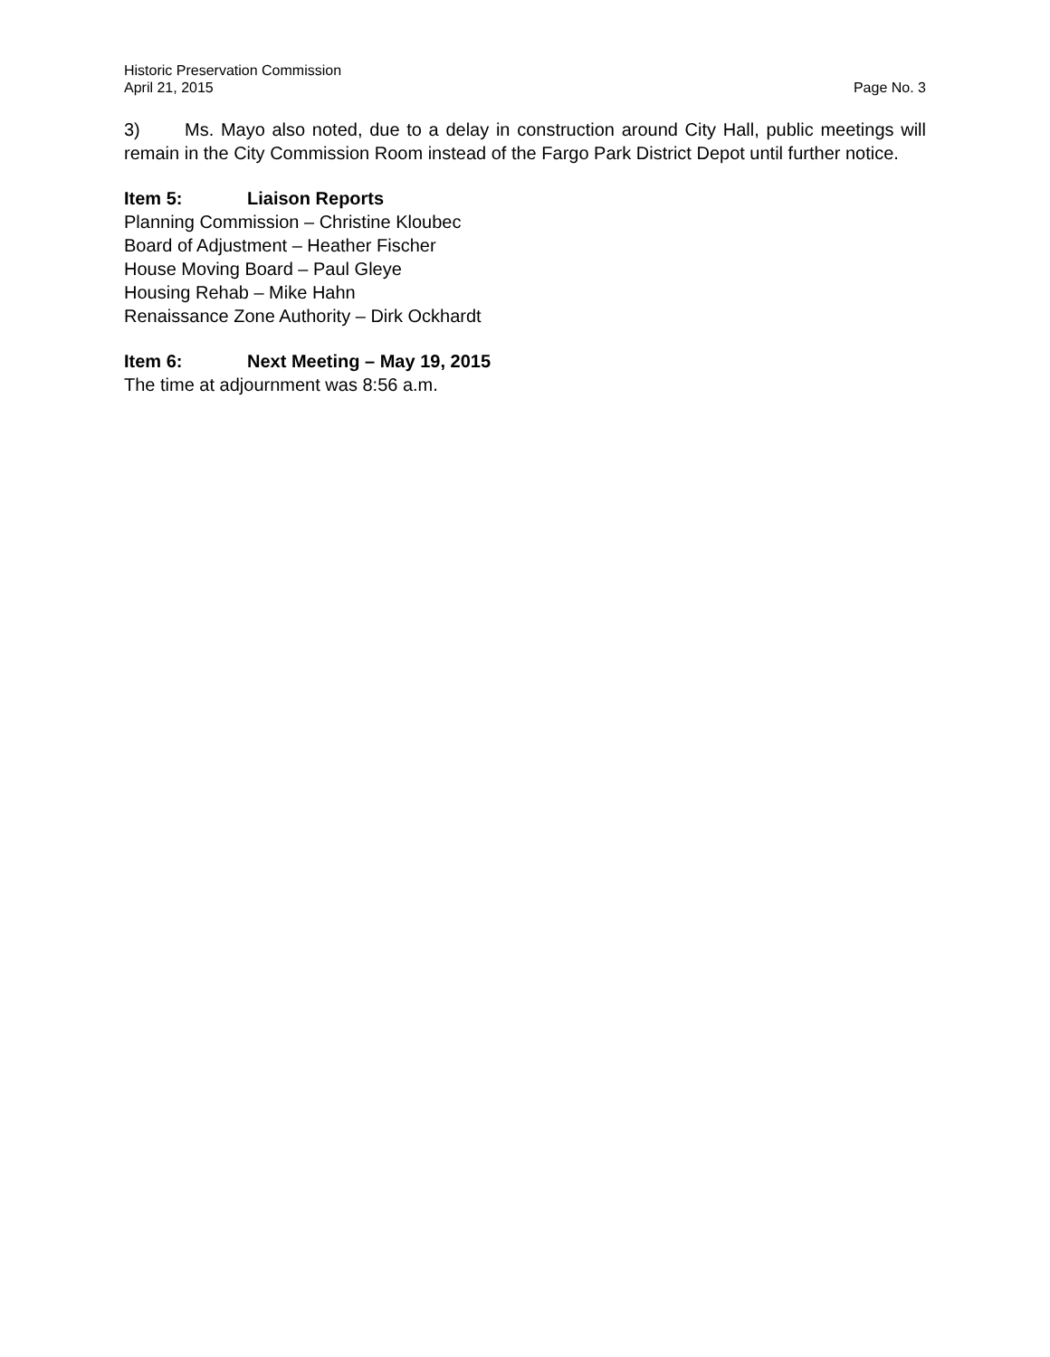Historic Preservation Commission
April 21, 2015 Page No. 3
3) Ms. Mayo also noted, due to a delay in construction around City Hall, public meetings will remain in the City Commission Room instead of the Fargo Park District Depot until further notice.
Item 5: Liaison Reports
Planning Commission – Christine Kloubec
Board of Adjustment – Heather Fischer
House Moving Board – Paul Gleye
Housing Rehab – Mike Hahn
Renaissance Zone Authority – Dirk Ockhardt
Item 6: Next Meeting – May 19, 2015
The time at adjournment was 8:56 a.m.